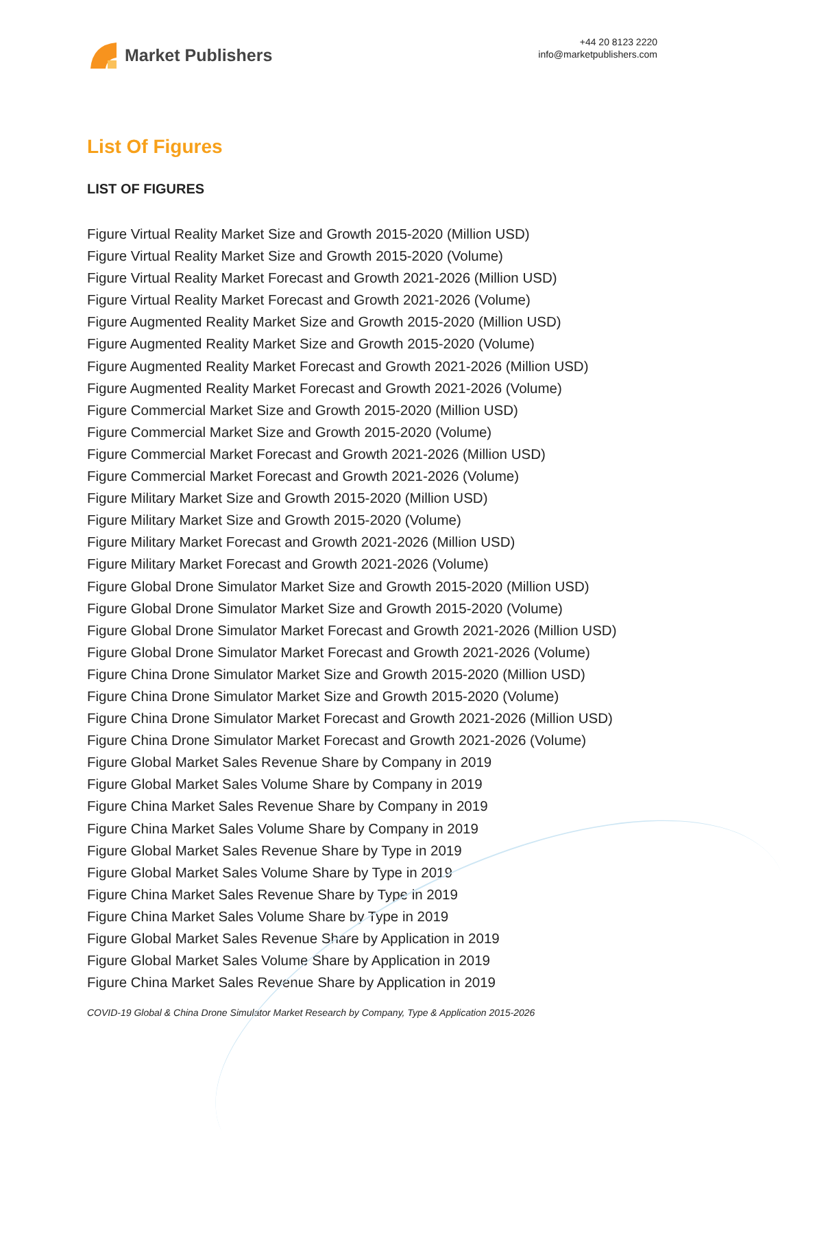Market Publishers
+44 20 8123 2220
info@marketpublishers.com
List Of Figures
LIST OF FIGURES
Figure Virtual Reality Market Size and Growth 2015-2020 (Million USD)
Figure Virtual Reality Market Size and Growth 2015-2020 (Volume)
Figure Virtual Reality Market Forecast and Growth 2021-2026 (Million USD)
Figure Virtual Reality Market Forecast and Growth 2021-2026 (Volume)
Figure Augmented Reality Market Size and Growth 2015-2020 (Million USD)
Figure Augmented Reality Market Size and Growth 2015-2020 (Volume)
Figure Augmented Reality Market Forecast and Growth 2021-2026 (Million USD)
Figure Augmented Reality Market Forecast and Growth 2021-2026 (Volume)
Figure Commercial Market Size and Growth 2015-2020 (Million USD)
Figure Commercial Market Size and Growth 2015-2020 (Volume)
Figure Commercial Market Forecast and Growth 2021-2026 (Million USD)
Figure Commercial Market Forecast and Growth 2021-2026 (Volume)
Figure Military Market Size and Growth 2015-2020 (Million USD)
Figure Military Market Size and Growth 2015-2020 (Volume)
Figure Military Market Forecast and Growth 2021-2026 (Million USD)
Figure Military Market Forecast and Growth 2021-2026 (Volume)
Figure Global Drone Simulator Market Size and Growth 2015-2020 (Million USD)
Figure Global Drone Simulator Market Size and Growth 2015-2020 (Volume)
Figure Global Drone Simulator Market Forecast and Growth 2021-2026 (Million USD)
Figure Global Drone Simulator Market Forecast and Growth 2021-2026 (Volume)
Figure China Drone Simulator Market Size and Growth 2015-2020 (Million USD)
Figure China Drone Simulator Market Size and Growth 2015-2020 (Volume)
Figure China Drone Simulator Market Forecast and Growth 2021-2026 (Million USD)
Figure China Drone Simulator Market Forecast and Growth 2021-2026 (Volume)
Figure Global Market Sales Revenue Share by Company in 2019
Figure Global Market Sales Volume Share by Company in 2019
Figure China Market Sales Revenue Share by Company in 2019
Figure China Market Sales Volume Share by Company in 2019
Figure Global Market Sales Revenue Share by Type in 2019
Figure Global Market Sales Volume Share by Type in 2019
Figure China Market Sales Revenue Share by Type in 2019
Figure China Market Sales Volume Share by Type in 2019
Figure Global Market Sales Revenue Share by Application in 2019
Figure Global Market Sales Volume Share by Application in 2019
Figure China Market Sales Revenue Share by Application in 2019
COVID-19 Global & China Drone Simulator Market Research by Company, Type & Application 2015-2026